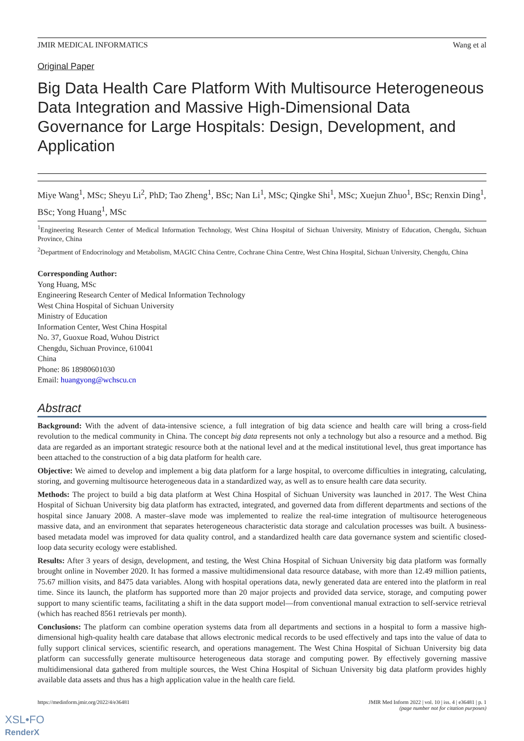JMIR MEDICAL INFORMATICS Wang et al
Original Paper
Big Data Health Care Platform With Multisource Heterogeneous Data Integration and Massive High-Dimensional Data Governance for Large Hospitals: Design, Development, and Application
Miye Wang<sup>1</sup>, MSc; Sheyu Li<sup>2</sup>, PhD; Tao Zheng<sup>1</sup>, BSc; Nan Li<sup>1</sup>, MSc; Qingke Shi<sup>1</sup>, MSc; Xuejun Zhuo<sup>1</sup>, BSc; Renxin Ding<sup>1</sup>, BSc; Yong Huang<sup>1</sup>, MSc
<sup>1</sup> Engineering Research Center of Medical Information Technology, West China Hospital of Sichuan University, Ministry of Education, Chengdu, Sichuan Province, China
<sup>2</sup> Department of Endocrinology and Metabolism, MAGIC China Centre, Cochrane China Centre, West China Hospital, Sichuan University, Chengdu, China
Corresponding Author:
Yong Huang, MSc
Engineering Research Center of Medical Information Technology
West China Hospital of Sichuan University
Ministry of Education
Information Center, West China Hospital
No. 37, Guoxue Road, Wuhou District
Chengdu, Sichuan Province, 610041
China
Phone: 86 18980601030
Email: huangyong@wchscu.cn
Abstract
Background: With the advent of data-intensive science, a full integration of big data science and health care will bring a cross-field revolution to the medical community in China. The concept big data represents not only a technology but also a resource and a method. Big data are regarded as an important strategic resource both at the national level and at the medical institutional level, thus great importance has been attached to the construction of a big data platform for health care.
Objective: We aimed to develop and implement a big data platform for a large hospital, to overcome difficulties in integrating, calculating, storing, and governing multisource heterogeneous data in a standardized way, as well as to ensure health care data security.
Methods: The project to build a big data platform at West China Hospital of Sichuan University was launched in 2017. The West China Hospital of Sichuan University big data platform has extracted, integrated, and governed data from different departments and sections of the hospital since January 2008. A master–slave mode was implemented to realize the real-time integration of multisource heterogeneous massive data, and an environment that separates heterogeneous characteristic data storage and calculation processes was built. A business-based metadata model was improved for data quality control, and a standardized health care data governance system and scientific closed-loop data security ecology were established.
Results: After 3 years of design, development, and testing, the West China Hospital of Sichuan University big data platform was formally brought online in November 2020. It has formed a massive multidimensional data resource database, with more than 12.49 million patients, 75.67 million visits, and 8475 data variables. Along with hospital operations data, newly generated data are entered into the platform in real time. Since its launch, the platform has supported more than 20 major projects and provided data service, storage, and computing power support to many scientific teams, facilitating a shift in the data support model—from conventional manual extraction to self-service retrieval (which has reached 8561 retrievals per month).
Conclusions: The platform can combine operation systems data from all departments and sections in a hospital to form a massive high-dimensional high-quality health care database that allows electronic medical records to be used effectively and taps into the value of data to fully support clinical services, scientific research, and operations management. The West China Hospital of Sichuan University big data platform can successfully generate multisource heterogeneous data storage and computing power. By effectively governing massive multidimensional data gathered from multiple sources, the West China Hospital of Sichuan University big data platform provides highly available data assets and thus has a high application value in the health care field.
https://medinform.jmir.org/2022/4/e36481
JMIR Med Inform 2022 | vol. 10 | iss. 4 | e36481 | p. 1
(page number not for citation purposes)
XSL•FO
RenderX